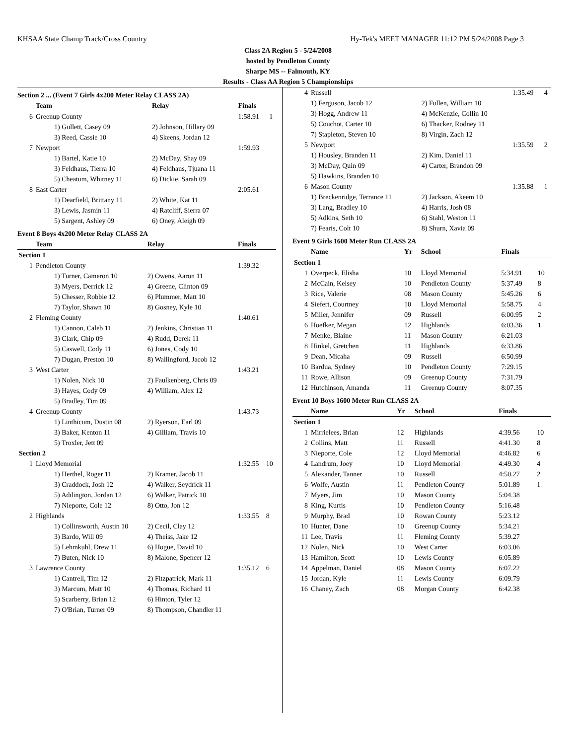KHSAA State Champ Track/Cross Country Hy-Tek's MEET MANAGER 11:12 PM 5/24/2008 Page 3
Class 2A Region 5 - 5/24/2008
hosted by Pendleton County
Sharpe MS -- Falmouth, KY
Results - Class AA Region 5 Championships
Section 2 ... (Event 7 Girls 4x200 Meter Relay CLASS 2A)
| | Team | Relay | Finals | |
| --- | --- | --- | --- | --- |
| 6 | Greenup County | | 1:58.91 | 1 |
| | 1) Gullett, Casey 09 | 2) Johnson, Hillary 09 | | |
| | 3) Reed, Cassie 10 | 4) Skeens, Jordan 12 | | |
| 7 | Newport | | 1:59.93 | |
| | 1) Bartel, Katie 10 | 2) McDay, Shay 09 | | |
| | 3) Feldhaus, Tierra 10 | 4) Feldhaus, Tjuana 11 | | |
| | 5) Cheatum, Whitney 11 | 6) Dickie, Sarah 09 | | |
| 8 | East Carter | | 2:05.61 | |
| | 1) Dearfield, Brittany 11 | 2) White, Kat 11 | | |
| | 3) Lewis, Jasmin 11 | 4) Ratcliff, Sierra 07 | | |
| | 5) Sargent, Ashley 09 | 6) Oney, Aleigh 09 | | |
Event 8 Boys 4x200 Meter Relay CLASS 2A
| | Team | Relay | Finals | |
| --- | --- | --- | --- | --- |
| Section 1 | | | | |
| 1 | Pendleton County | | 1:39.32 | |
| | 1) Turner, Cameron 10 | 2) Owens, Aaron 11 | | |
| | 3) Myers, Derrick 12 | 4) Greene, Clinton 09 | | |
| | 5) Chesser, Robbie 12 | 6) Plummer, Matt 10 | | |
| | 7) Taylor, Shawn 10 | 8) Gosney, Kyle 10 | | |
| 2 | Fleming County | | 1:40.61 | |
| | 1) Cannon, Caleb 11 | 2) Jenkins, Christian 11 | | |
| | 3) Clark, Chip 09 | 4) Rudd, Derek 11 | | |
| | 5) Caswell, Cody 11 | 6) Jones, Cody 10 | | |
| | 7) Dugan, Preston 10 | 8) Wallingford, Jacob 12 | | |
| 3 | West Carter | | 1:43.21 | |
| | 1) Nolen, Nick 10 | 2) Faulkenberg, Chris 09 | | |
| | 3) Hayes, Cody 09 | 4) William, Alex 12 | | |
| | 5) Bradley, Tim 09 | | | |
| 4 | Greenup County | | 1:43.73 | |
| | 1) Linthicum, Dustin 08 | 2) Ryerson, Earl 09 | | |
| | 3) Baker, Kenton 11 | 4) Gilliam, Travis 10 | | |
| | 5) Troxler, Jett 09 | | | |
| Section 2 | | | | |
| 1 | Lloyd Memorial | | 1:32.55 | 10 |
| | 1) Herthel, Roger 11 | 2) Kramer, Jacob 11 | | |
| | 3) Craddock, Josh 12 | 4) Walker, Seydrick 11 | | |
| | 5) Addington, Jordan 12 | 6) Walker, Patrick 10 | | |
| | 7) Nieporte, Cole 12 | 8) Otto, Jon 12 | | |
| 2 | Highlands | | 1:33.55 | 8 |
| | 1) Collinsworth, Austin 10 | 2) Cecil, Clay 12 | | |
| | 3) Bardo, Will 09 | 4) Theiss, Jake 12 | | |
| | 5) Lehmkuhl, Drew 11 | 6) Hogue, David 10 | | |
| | 7) Buten, Nick 10 | 8) Malone, Spencer 12 | | |
| 3 | Lawrence County | | 1:35.12 | 6 |
| | 1) Cantrell, Tim 12 | 2) Fitzpatrick, Mark 11 | | |
| | 3) Marcum, Matt 10 | 4) Thomas, Richard 11 | | |
| | 5) Scarberry, Brian 12 | 6) Hinton, Tyler 12 | | |
| | 7) O'Brian, Turner 09 | 8) Thompson, Chandler 11 | | |
| 4 | Russell | | 1:35.49 | 4 |
| | 1) Ferguson, Jacob 12 | 2) Fullen, William 10 | | |
| | 3) Hogg, Andrew 11 | 4) McKenzie, Collin 10 | | |
| | 5) Couchot, Carter 10 | 6) Thacker, Rodney 11 | | |
| | 7) Stapleton, Steven 10 | 8) Virgin, Zach 12 | | |
| 5 | Newport | | 1:35.59 | 2 |
| | 1) Housley, Branden 11 | 2) Kim, Daniel 11 | | |
| | 3) McDay, Quin 09 | 4) Carter, Brandon 09 | | |
| | 5) Hawkins, Branden 10 | | | |
| 6 | Mason County | | 1:35.88 | 1 |
| | 1) Breckenridge, Terrance 11 | 2) Jackson, Akeem 10 | | |
| | 3) Lang, Bradley 10 | 4) Harris, Josh 08 | | |
| | 5) Adkins, Seth 10 | 6) Stahl, Weston 11 | | |
| | 7) Fearis, Colt 10 | 8) Shurn, Xavia 09 | | |
Event 9 Girls 1600 Meter Run CLASS 2A
| | Name | Yr | School | Finals | |
| --- | --- | --- | --- | --- | --- |
| Section 1 | | | | | |
| 1 | Overpeck, Elisha | 10 | Lloyd Memorial | 5:34.91 | 10 |
| 2 | McCain, Kelsey | 10 | Pendleton County | 5:37.49 | 8 |
| 3 | Rice, Valerie | 08 | Mason County | 5:45.26 | 6 |
| 4 | Siefert, Courtney | 10 | Lloyd Memorial | 5:58.75 | 4 |
| 5 | Miller, Jennifer | 09 | Russell | 6:00.95 | 2 |
| 6 | Hoefker, Megan | 12 | Highlands | 6:03.36 | 1 |
| 7 | Menke, Blaine | 11 | Mason County | 6:21.03 | |
| 8 | Hinkel, Gretchen | 11 | Highlands | 6:33.86 | |
| 9 | Dean, Micaha | 09 | Russell | 6:50.99 | |
| 10 | Bardua, Sydney | 10 | Pendleton County | 7:29.15 | |
| 11 | Rowe, Allison | 09 | Greenup County | 7:31.79 | |
| 12 | Hutchinson, Amanda | 11 | Greenup County | 8:07.35 | |
Event 10 Boys 1600 Meter Run CLASS 2A
| | Name | Yr | School | Finals | |
| --- | --- | --- | --- | --- | --- |
| Section 1 | | | | | |
| 1 | Mirrielees, Brian | 12 | Highlands | 4:39.56 | 10 |
| 2 | Collins, Matt | 11 | Russell | 4:41.30 | 8 |
| 3 | Nieporte, Cole | 12 | Lloyd Memorial | 4:46.82 | 6 |
| 4 | Landrum, Joey | 10 | Lloyd Memorial | 4:49.30 | 4 |
| 5 | Alexander, Tanner | 10 | Russell | 4:50.27 | 2 |
| 6 | Wolfe, Austin | 11 | Pendleton County | 5:01.89 | 1 |
| 7 | Myers, Jim | 10 | Mason County | 5:04.38 | |
| 8 | King, Kurtis | 10 | Pendleton County | 5:16.48 | |
| 9 | Murphy, Brad | 10 | Rowan County | 5:23.12 | |
| 10 | Hunter, Dane | 10 | Greenup County | 5:34.21 | |
| 11 | Lee, Travis | 11 | Fleming County | 5:39.27 | |
| 12 | Nolen, Nick | 10 | West Carter | 6:03.06 | |
| 13 | Hamilton, Scott | 10 | Lewis County | 6:05.89 | |
| 14 | Appelman, Daniel | 08 | Mason County | 6:07.22 | |
| 15 | Jordan, Kyle | 11 | Lewis County | 6:09.79 | |
| 16 | Chaney, Zach | 08 | Morgan County | 6:42.38 | |